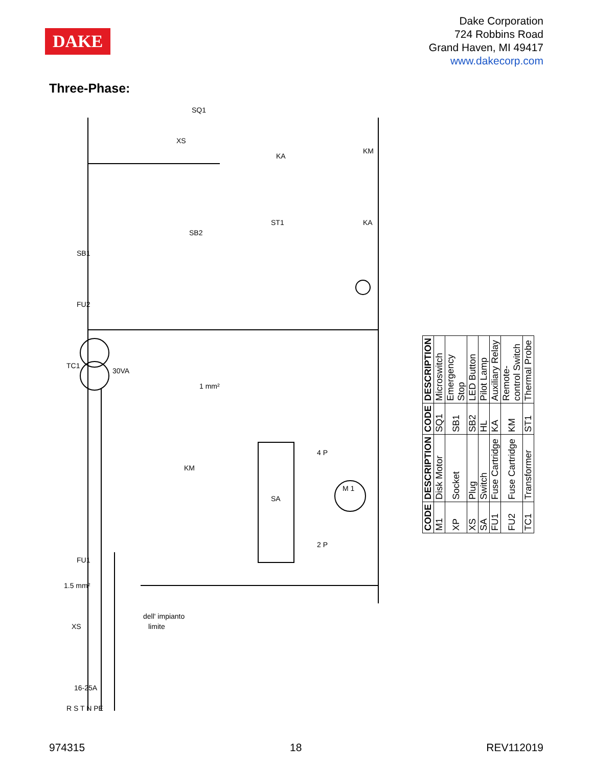DAKE
Dake Corporation
724 Robbins Road
Grand Haven, MI 49417
www.dakecorp.com
Three-Phase:
TC1
FU2
SB1
SB2
ST1
KA
KM
KM
SA
M 1
FU1
XS
R S T N PE
dell' impianto
limite
XS
SQ1
KA
1 mm²
30VA
1.5 mm²
16-25A
2 P
4 P
| CODE | DESCRIPTION | CODE | DESCRIPTION |
| --- | --- | --- | --- |
| M1 | Disk Motor | SQ1 | Microswitch |
| XP | Socket | SB1 | Emergency Stop |
| XS | Plug | SB2 | LED Button |
| SA | Switch | HL | Pilot Lamp |
| FU1 | Fuse Cartridge | KA | Auxiliary Relay |
| FU2 | Fuse Cartridge | KM | Remote-control Switch |
| TC1 | Transformer | ST1 | Thermal Probe |
974315 18 REV112019